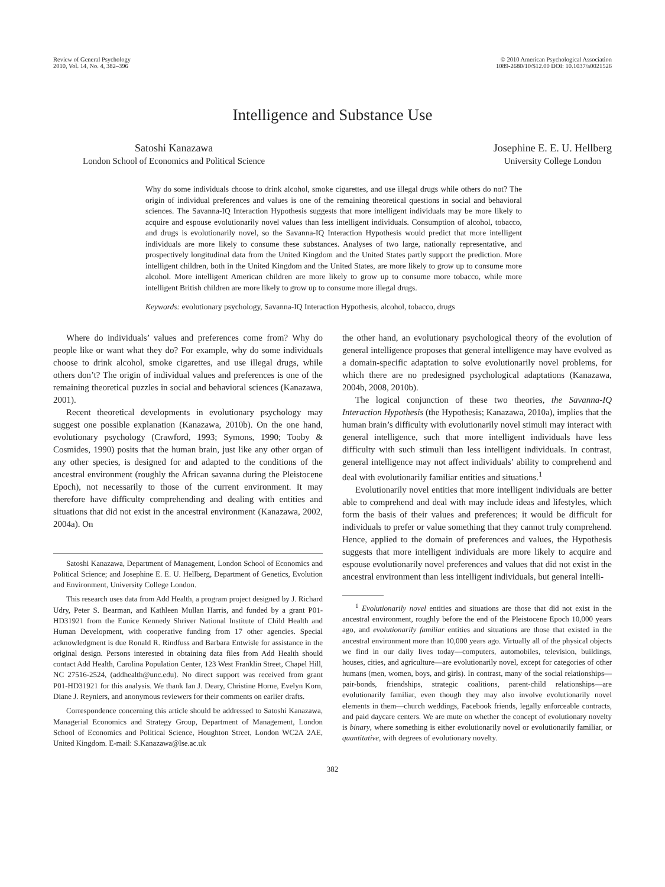Review of General Psychology
2010, Vol. 14, No. 4, 382–396
© 2010 American Psychological Association
1089-2680/10/$12.00 DOI: 10.1037/a0021526
Intelligence and Substance Use
Satoshi Kanazawa
London School of Economics and Political Science
Josephine E. E. U. Hellberg
University College London
Why do some individuals choose to drink alcohol, smoke cigarettes, and use illegal drugs while others do not? The origin of individual preferences and values is one of the remaining theoretical questions in social and behavioral sciences. The Savanna-IQ Interaction Hypothesis suggests that more intelligent individuals may be more likely to acquire and espouse evolutionarily novel values than less intelligent individuals. Consumption of alcohol, tobacco, and drugs is evolutionarily novel, so the Savanna-IQ Interaction Hypothesis would predict that more intelligent individuals are more likely to consume these substances. Analyses of two large, nationally representative, and prospectively longitudinal data from the United Kingdom and the United States partly support the prediction. More intelligent children, both in the United Kingdom and the United States, are more likely to grow up to consume more alcohol. More intelligent American children are more likely to grow up to consume more tobacco, while more intelligent British children are more likely to grow up to consume more illegal drugs.
Keywords: evolutionary psychology, Savanna-IQ Interaction Hypothesis, alcohol, tobacco, drugs
Where do individuals’ values and preferences come from? Why do people like or want what they do? For example, why do some individuals choose to drink alcohol, smoke cigarettes, and use illegal drugs, while others don’t? The origin of individual values and preferences is one of the remaining theoretical puzzles in social and behavioral sciences (Kanazawa, 2001).
Recent theoretical developments in evolutionary psychology may suggest one possible explanation (Kanazawa, 2010b). On the one hand, evolutionary psychology (Crawford, 1993; Symons, 1990; Tooby & Cosmides, 1990) posits that the human brain, just like any other organ of any other species, is designed for and adapted to the conditions of the ancestral environment (roughly the African savanna during the Pleistocene Epoch), not necessarily to those of the current environment. It may therefore have difficulty comprehending and dealing with entities and situations that did not exist in the ancestral environment (Kanazawa, 2002, 2004a). On
Satoshi Kanazawa, Department of Management, London School of Economics and Political Science; and Josephine E. E. U. Hellberg, Department of Genetics, Evolution and Environment, University College London.
This research uses data from Add Health, a program project designed by J. Richard Udry, Peter S. Bearman, and Kathleen Mullan Harris, and funded by a grant P01-HD31921 from the Eunice Kennedy Shriver National Institute of Child Health and Human Development, with cooperative funding from 17 other agencies. Special acknowledgment is due Ronald R. Rindfuss and Barbara Entwisle for assistance in the original design. Persons interested in obtaining data files from Add Health should contact Add Health, Carolina Population Center, 123 West Franklin Street, Chapel Hill, NC 27516-2524, (addhealth@unc.edu). No direct support was received from grant P01-HD31921 for this analysis. We thank Ian J. Deary, Christine Horne, Evelyn Korn, Diane J. Reyniers, and anonymous reviewers for their comments on earlier drafts.
Correspondence concerning this article should be addressed to Satoshi Kanazawa, Managerial Economics and Strategy Group, Department of Management, London School of Economics and Political Science, Houghton Street, London WC2A 2AE, United Kingdom. E-mail: S.Kanazawa@lse.ac.uk
the other hand, an evolutionary psychological theory of the evolution of general intelligence proposes that general intelligence may have evolved as a domain-specific adaptation to solve evolutionarily novel problems, for which there are no predesigned psychological adaptations (Kanazawa, 2004b, 2008, 2010b).
The logical conjunction of these two theories, the Savanna-IQ Interaction Hypothesis (the Hypothesis; Kanazawa, 2010a), implies that the human brain’s difficulty with evolutionarily novel stimuli may interact with general intelligence, such that more intelligent individuals have less difficulty with such stimuli than less intelligent individuals. In contrast, general intelligence may not affect individuals’ ability to comprehend and deal with evolutionarily familiar entities and situations.<sup>1</sup>
Evolutionarily novel entities that more intelligent individuals are better able to comprehend and deal with may include ideas and lifestyles, which form the basis of their values and preferences; it would be difficult for individuals to prefer or value something that they cannot truly comprehend. Hence, applied to the domain of preferences and values, the Hypothesis suggests that more intelligent individuals are more likely to acquire and espouse evolutionarily novel preferences and values that did not exist in the ancestral environment than less intelligent individuals, but general intelli-
<sup>1</sup> Evolutionarily novel entities and situations are those that did not exist in the ancestral environment, roughly before the end of the Pleistocene Epoch 10,000 years ago, and evolutionarily familiar entities and situations are those that existed in the ancestral environment more than 10,000 years ago. Virtually all of the physical objects we find in our daily lives today—computers, automobiles, television, buildings, houses, cities, and agriculture—are evolutionarily novel, except for categories of other humans (men, women, boys, and girls). In contrast, many of the social relationships—pair-bonds, friendships, strategic coalitions, parent-child relationships—are evolutionarily familiar, even though they may also involve evolutionarily novel elements in them—church weddings, Facebook friends, legally enforceable contracts, and paid daycare centers. We are mute on whether the concept of evolutionary novelty is binary, where something is either evolutionarily novel or evolutionarily familiar, or quantitative, with degrees of evolutionary novelty.
382